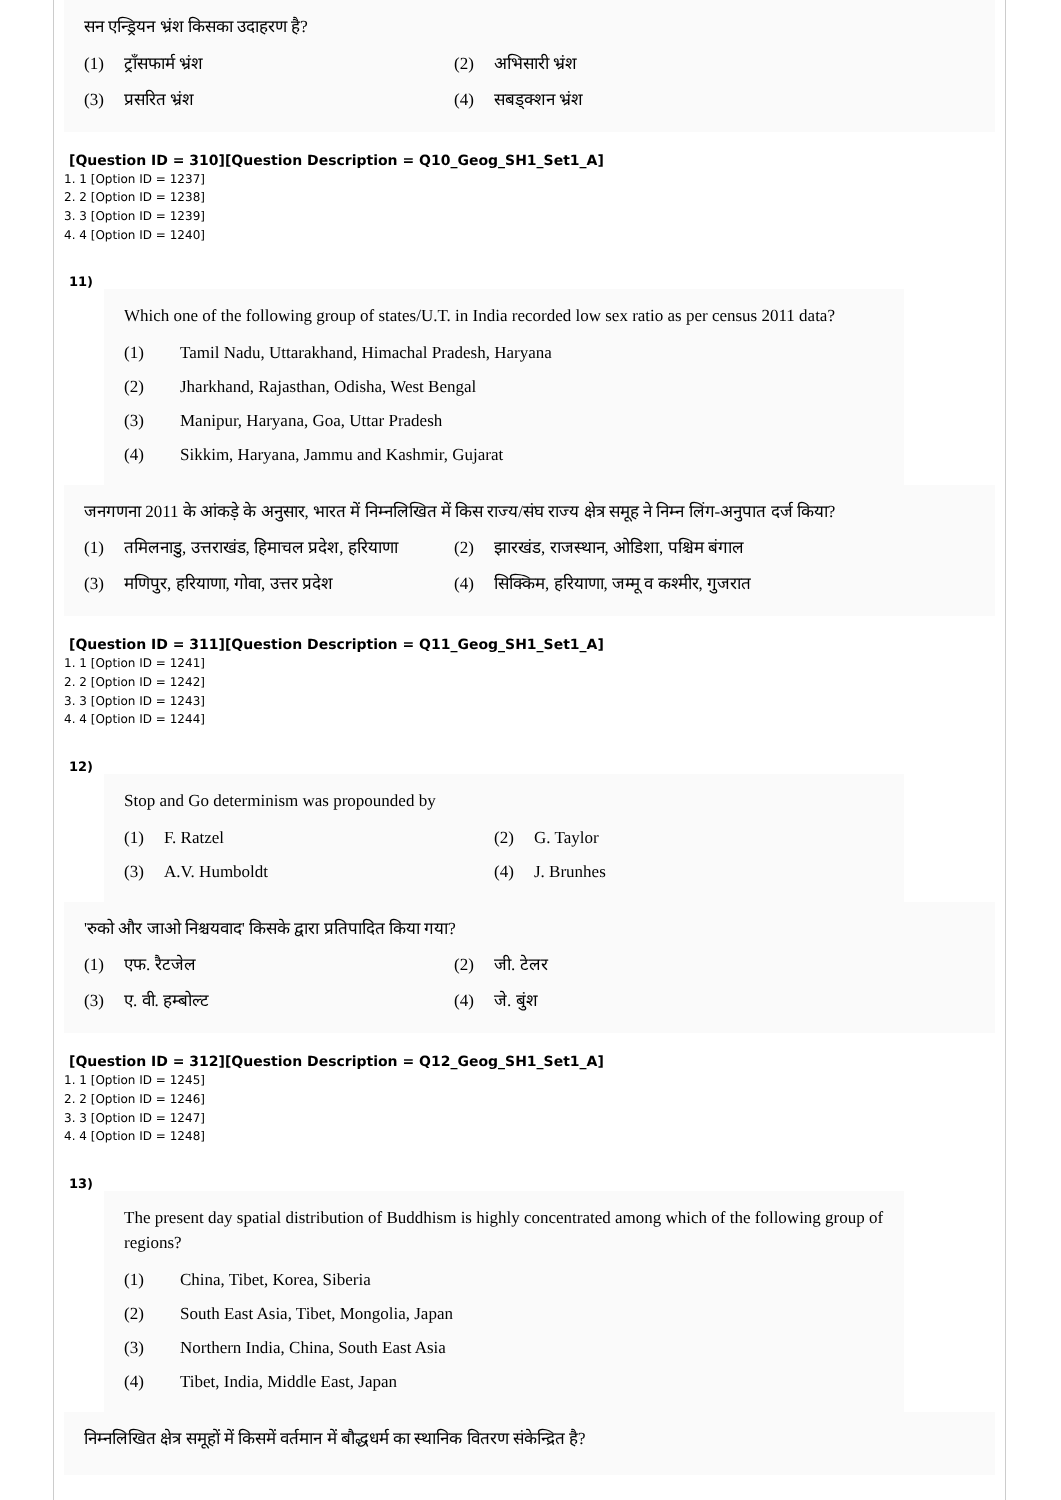सन एन्ड्रियन भ्रंश किसका उदाहरण है?
(1) ट्राँसफार्म भ्रंश (2) अभिसारी भ्रंश (3) प्रसरित भ्रंश (4) सबड्क्शन भ्रंश
[Question ID = 310][Question Description = Q10_Geog_SH1_Set1_A]
1. 1 [Option ID = 1237]
2. 2 [Option ID = 1238]
3. 3 [Option ID = 1239]
4. 4 [Option ID = 1240]
11)
Which one of the following group of states/U.T. in India recorded low sex ratio as per census 2011 data?
(1) Tamil Nadu, Uttarakhand, Himachal Pradesh, Haryana (2) Jharkhand, Rajasthan, Odisha, West Bengal (3) Manipur, Haryana, Goa, Uttar Pradesh (4) Sikkim, Haryana, Jammu and Kashmir, Gujarat
जनगणना 2011 के आंकड़े के अनुसार, भारत में निम्नलिखित में किस राज्य/संघ राज्य क्षेत्र समूह ने निम्न लिंग-अनुपात दर्ज किया?
(1) तमिलनाडु, उत्तराखंड, हिमाचल प्रदेश, हरियाणा (2) झारखंड, राजस्थान, ओडिशा, पश्चिम बंगाल (3) मणिपुर, हरियाणा, गोवा, उत्तर प्रदेश (4) सिक्किम, हरियाणा, जम्मू व कश्मीर, गुजरात
[Question ID = 311][Question Description = Q11_Geog_SH1_Set1_A]
1. 1 [Option ID = 1241]
2. 2 [Option ID = 1242]
3. 3 [Option ID = 1243]
4. 4 [Option ID = 1244]
12)
Stop and Go determinism was propounded by
(1) F. Ratzel (2) G. Taylor (3) A.V. Humboldt (4) J. Brunhes
'रुको और जाओ निश्चयवाद' किसके द्वारा प्रतिपादित किया गया?
(1) एफ. रैटजेल (2) जी. टेलर (3) ए. वी. हम्बोल्ट (4) जे. बुंश
[Question ID = 312][Question Description = Q12_Geog_SH1_Set1_A]
1. 1 [Option ID = 1245]
2. 2 [Option ID = 1246]
3. 3 [Option ID = 1247]
4. 4 [Option ID = 1248]
13)
The present day spatial distribution of Buddhism is highly concentrated among which of the following group of regions?
(1) China, Tibet, Korea, Siberia (2) South East Asia, Tibet, Mongolia, Japan (3) Northern India, China, South East Asia (4) Tibet, India, Middle East, Japan
निम्नलिखित क्षेत्र समूहों में किसमें वर्तमान में बौद्धधर्म का स्थानिक वितरण संकेन्द्रित है?